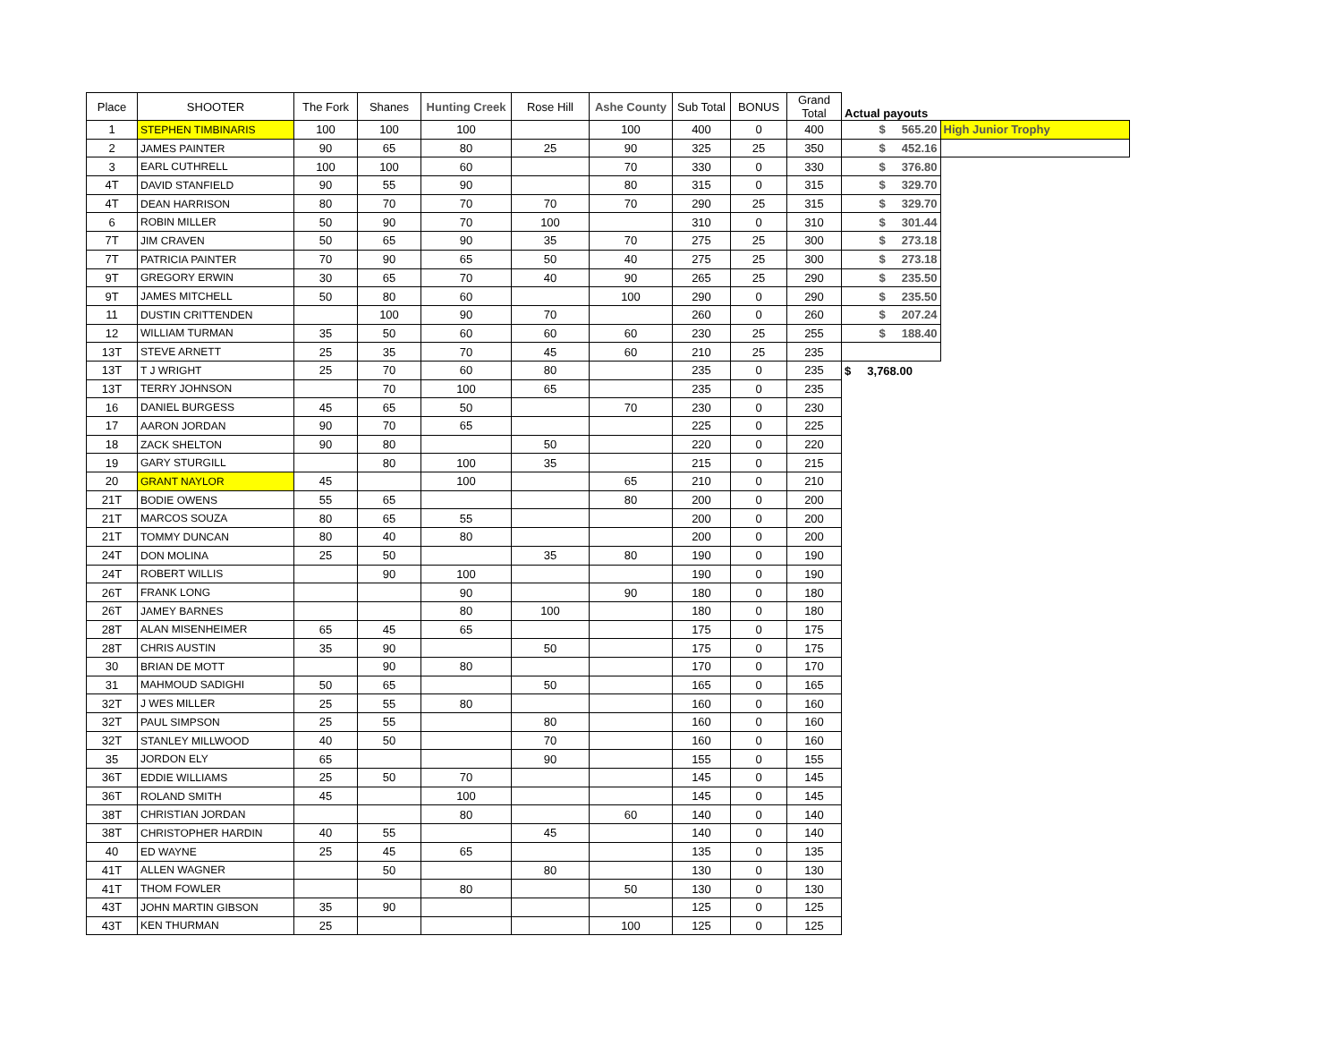| Place | SHOOTER | The Fork | Shanes | Hunting Creek | Rose Hill | Ashe County | Sub Total | BONUS | Grand Total | Actual payouts | |
| --- | --- | --- | --- | --- | --- | --- | --- | --- | --- | --- | --- |
| 1 | STEPHEN TIMBINARIS | 100 | 100 | 100 | | 100 | 400 | 0 | 400 | $ 565.20 | High Junior Trophy |
| 2 | JAMES PAINTER | 90 | 65 | 80 | 25 | 90 | 325 | 25 | 350 | $ 452.16 | |
| 3 | EARL CUTHRELL | 100 | 100 | 60 | | 70 | 330 | 0 | 330 | $ 376.80 | |
| 4T | DAVID STANFIELD | 90 | 55 | 90 | | 80 | 315 | 0 | 315 | $ 329.70 | |
| 4T | DEAN HARRISON | 80 | 70 | 70 | 70 | 70 | 290 | 25 | 315 | $ 329.70 | |
| 6 | ROBIN MILLER | 50 | 90 | 70 | 100 | | 310 | 0 | 310 | $ 301.44 | |
| 7T | JIM CRAVEN | 50 | 65 | 90 | 35 | 70 | 275 | 25 | 300 | $ 273.18 | |
| 7T | PATRICIA PAINTER | 70 | 90 | 65 | 50 | 40 | 275 | 25 | 300 | $ 273.18 | |
| 9T | GREGORY ERWIN | 30 | 65 | 70 | 40 | 90 | 265 | 25 | 290 | $ 235.50 | |
| 9T | JAMES MITCHELL | 50 | 80 | 60 | | 100 | 290 | 0 | 290 | $ 235.50 | |
| 11 | DUSTIN CRITTENDEN | | 100 | 90 | 70 | | 260 | 0 | 260 | $ 207.24 | |
| 12 | WILLIAM TURMAN | 35 | 50 | 60 | 60 | 60 | 230 | 25 | 255 | $ 188.40 | |
| 13T | STEVE ARNETT | 25 | 35 | 70 | 45 | 60 | 210 | 25 | 235 | | |
| 13T | T J WRIGHT | 25 | 70 | 60 | 80 | | 235 | 0 | 235 | $ 3,768.00 | |
| 13T | TERRY JOHNSON | | 70 | 100 | 65 | | 235 | 0 | 235 | | |
| 16 | DANIEL BURGESS | 45 | 65 | 50 | | 70 | 230 | 0 | 230 | | |
| 17 | AARON JORDAN | 90 | 70 | 65 | | | 225 | 0 | 225 | | |
| 18 | ZACK SHELTON | 90 | 80 | | 50 | | 220 | 0 | 220 | | |
| 19 | GARY STURGILL | | 80 | 100 | 35 | | 215 | 0 | 215 | | |
| 20 | GRANT NAYLOR | 45 | | 100 | | 65 | 210 | 0 | 210 | | |
| 21T | BODIE OWENS | 55 | 65 | | | 80 | 200 | 0 | 200 | | |
| 21T | MARCOS SOUZA | 80 | 65 | 55 | | | 200 | 0 | 200 | | |
| 21T | TOMMY DUNCAN | 80 | 40 | 80 | | | 200 | 0 | 200 | | |
| 24T | DON MOLINA | 25 | 50 | | 35 | 80 | 190 | 0 | 190 | | |
| 24T | ROBERT WILLIS | | 90 | 100 | | | 190 | 0 | 190 | | |
| 26T | FRANK LONG | | | 90 | | 90 | 180 | 0 | 180 | | |
| 26T | JAMEY BARNES | | | 80 | 100 | | 180 | 0 | 180 | | |
| 28T | ALAN MISENHEIMER | 65 | 45 | 65 | | | 175 | 0 | 175 | | |
| 28T | CHRIS AUSTIN | 35 | 90 | | 50 | | 175 | 0 | 175 | | |
| 30 | BRIAN DE MOTT | | 90 | 80 | | | 170 | 0 | 170 | | |
| 31 | MAHMOUD SADIGHI | 50 | 65 | | 50 | | 165 | 0 | 165 | | |
| 32T | J WES MILLER | 25 | 55 | 80 | | | 160 | 0 | 160 | | |
| 32T | PAUL SIMPSON | 25 | 55 | | 80 | | 160 | 0 | 160 | | |
| 32T | STANLEY MILLWOOD | 40 | 50 | | 70 | | 160 | 0 | 160 | | |
| 35 | JORDON ELY | 65 | | | 90 | | 155 | 0 | 155 | | |
| 36T | EDDIE WILLIAMS | 25 | 50 | 70 | | | 145 | 0 | 145 | | |
| 36T | ROLAND SMITH | 45 | | 100 | | | 145 | 0 | 145 | | |
| 38T | CHRISTIAN JORDAN | | | 80 | | 60 | 140 | 0 | 140 | | |
| 38T | CHRISTOPHER HARDIN | 40 | 55 | | 45 | | 140 | 0 | 140 | | |
| 40 | ED WAYNE | 25 | 45 | 65 | | | 135 | 0 | 135 | | |
| 41T | ALLEN WAGNER | | 50 | | 80 | | 130 | 0 | 130 | | |
| 41T | THOM FOWLER | | | 80 | | 50 | 130 | 0 | 130 | | |
| 43T | JOHN MARTIN GIBSON | 35 | 90 | | | | 125 | 0 | 125 | | |
| 43T | KEN THURMAN | 25 | | | | 100 | 125 | 0 | 125 | | |